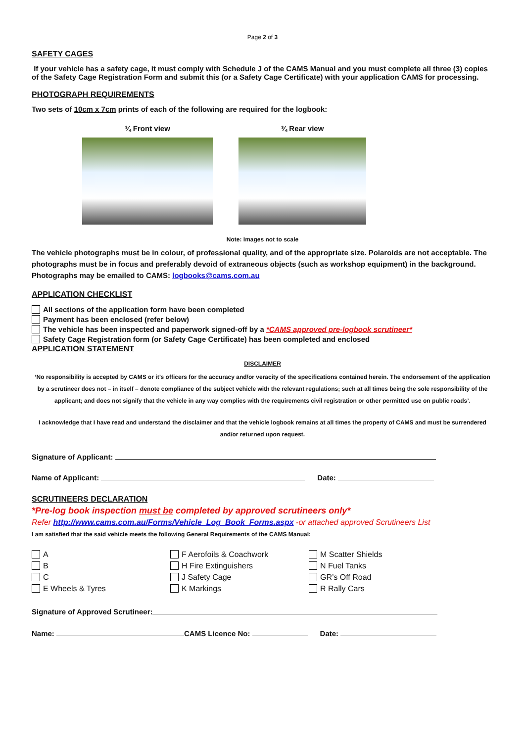Page 2 of 3
SAFETY CAGES
If your vehicle has a safety cage, it must comply with Schedule J of the CAMS Manual and you must complete all three (3) copies of the Safety Cage Registration Form and submit this (or a Safety Cage Certificate) with your application CAMS for processing.
PHOTOGRAPH REQUIREMENTS
Two sets of 10cm x 7cm prints of each of the following are required for the logbook:
¾ Front view ¾ Rear view
Note: Images not to scale
The vehicle photographs must be in colour, of professional quality, and of the appropriate size. Polaroids are not acceptable. The photographs must be in focus and preferably devoid of extraneous objects (such as workshop equipment) in the background. Photographs may be emailed to CAMS: logbooks@cams.com.au
APPLICATION CHECKLIST
All sections of the application form have been completed
Payment has been enclosed (refer below)
The vehicle has been inspected and paperwork signed-off by a *CAMS approved pre-logbook scrutineer*
Safety Cage Registration form (or Safety Cage Certificate) has been completed and enclosed
APPLICATION STATEMENT
DISCLAIMER
‘No responsibility is accepted by CAMS or it’s officers for the accuracy and/or veracity of the specifications contained herein. The endorsement of the application by a scrutineer does not – in itself – denote compliance of the subject vehicle with the relevant regulations; such at all times being the sole responsibility of the applicant; and does not signify that the vehicle in any way complies with the requirements civil registration or other permitted use on public roads’.
I acknowledge that I have read and understand the disclaimer and that the vehicle logbook remains at all times the property of CAMS and must be surrendered and/or returned upon request.
Signature of Applicant:
Name of Applicant: Date:
SCRUTINEERS DECLARATION
*Pre-log book inspection must be completed by approved scrutineers only*
Refer http://www.cams.com.au/Forms/Vehicle_Log_Book_Forms.aspx -or attached approved Scrutineers List
I am satisfied that the said vehicle meets the following General Requirements of the CAMS Manual:
A
B
C
E Wheels & Tyres
F Aerofoils & Coachwork
H Fire Extinguishers
J Safety Cage
K Markings
M Scatter Shields
N Fuel Tanks
GR’s Off Road
R Rally Cars
Signature of Approved Scrutineer:
Name: CAMS Licence No: Date: